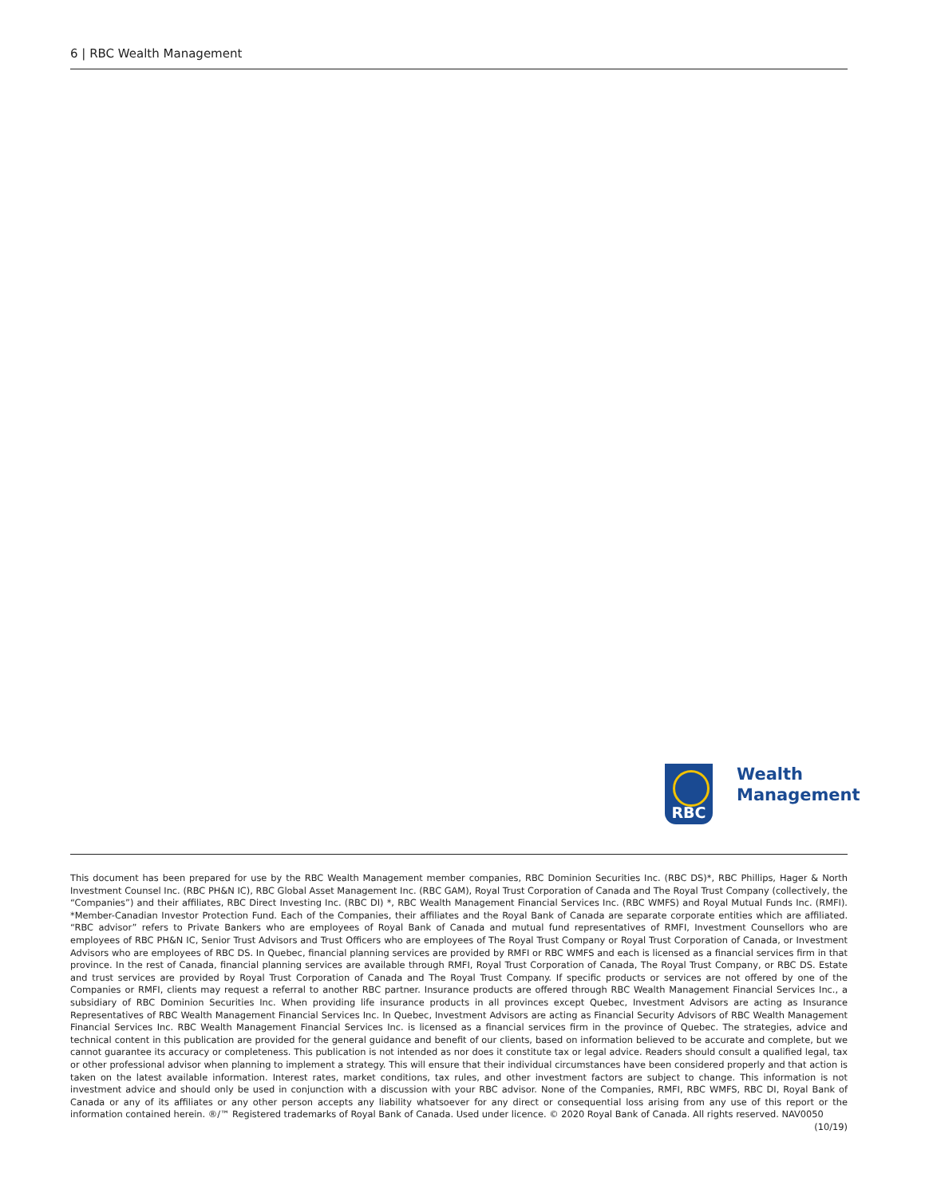6 | RBC Wealth Management
RBC
Wealth
Management
This document has been prepared for use by the RBC Wealth Management member companies, RBC Dominion Securities Inc. (RBC DS)*, RBC Phillips, Hager & North Investment Counsel Inc. (RBC PH&N IC), RBC Global Asset Management Inc. (RBC GAM), Royal Trust Corporation of Canada and The Royal Trust Company (collectively, the “Companies”) and their affiliates, RBC Direct Investing Inc. (RBC DI) *, RBC Wealth Management Financial Services Inc. (RBC WMFS) and Royal Mutual Funds Inc. (RMFI). *Member-Canadian Investor Protection Fund. Each of the Companies, their affiliates and the Royal Bank of Canada are separate corporate entities which are affiliated. “RBC advisor” refers to Private Bankers who are employees of Royal Bank of Canada and mutual fund representatives of RMFI, Investment Counsellors who are employees of RBC PH&N IC, Senior Trust Advisors and Trust Officers who are employees of The Royal Trust Company or Royal Trust Corporation of Canada, or Investment Advisors who are employees of RBC DS. In Quebec, financial planning services are provided by RMFI or RBC WMFS and each is licensed as a financial services firm in that province. In the rest of Canada, financial planning services are available through RMFI, Royal Trust Corporation of Canada, The Royal Trust Company, or RBC DS. Estate and trust services are provided by Royal Trust Corporation of Canada and The Royal Trust Company. If specific products or services are not offered by one of the Companies or RMFI, clients may request a referral to another RBC partner. Insurance products are offered through RBC Wealth Management Financial Services Inc., a subsidiary of RBC Dominion Securities Inc. When providing life insurance products in all provinces except Quebec, Investment Advisors are acting as Insurance Representatives of RBC Wealth Management Financial Services Inc. In Quebec, Investment Advisors are acting as Financial Security Advisors of RBC Wealth Management Financial Services Inc. RBC Wealth Management Financial Services Inc. is licensed as a financial services firm in the province of Quebec. The strategies, advice and technical content in this publication are provided for the general guidance and benefit of our clients, based on information believed to be accurate and complete, but we cannot guarantee its accuracy or completeness. This publication is not intended as nor does it constitute tax or legal advice. Readers should consult a qualified legal, tax or other professional advisor when planning to implement a strategy. This will ensure that their individual circumstances have been considered properly and that action is taken on the latest available information. Interest rates, market conditions, tax rules, and other investment factors are subject to change. This information is not investment advice and should only be used in conjunction with a discussion with your RBC advisor. None of the Companies, RMFI, RBC WMFS, RBC DI, Royal Bank of Canada or any of its affiliates or any other person accepts any liability whatsoever for any direct or consequential loss arising from any use of this report or the information contained herein. ®/™ Registered trademarks of Royal Bank of Canada. Used under licence. © 2020 Royal Bank of Canada. All rights reserved. NAV0050 (10/19)